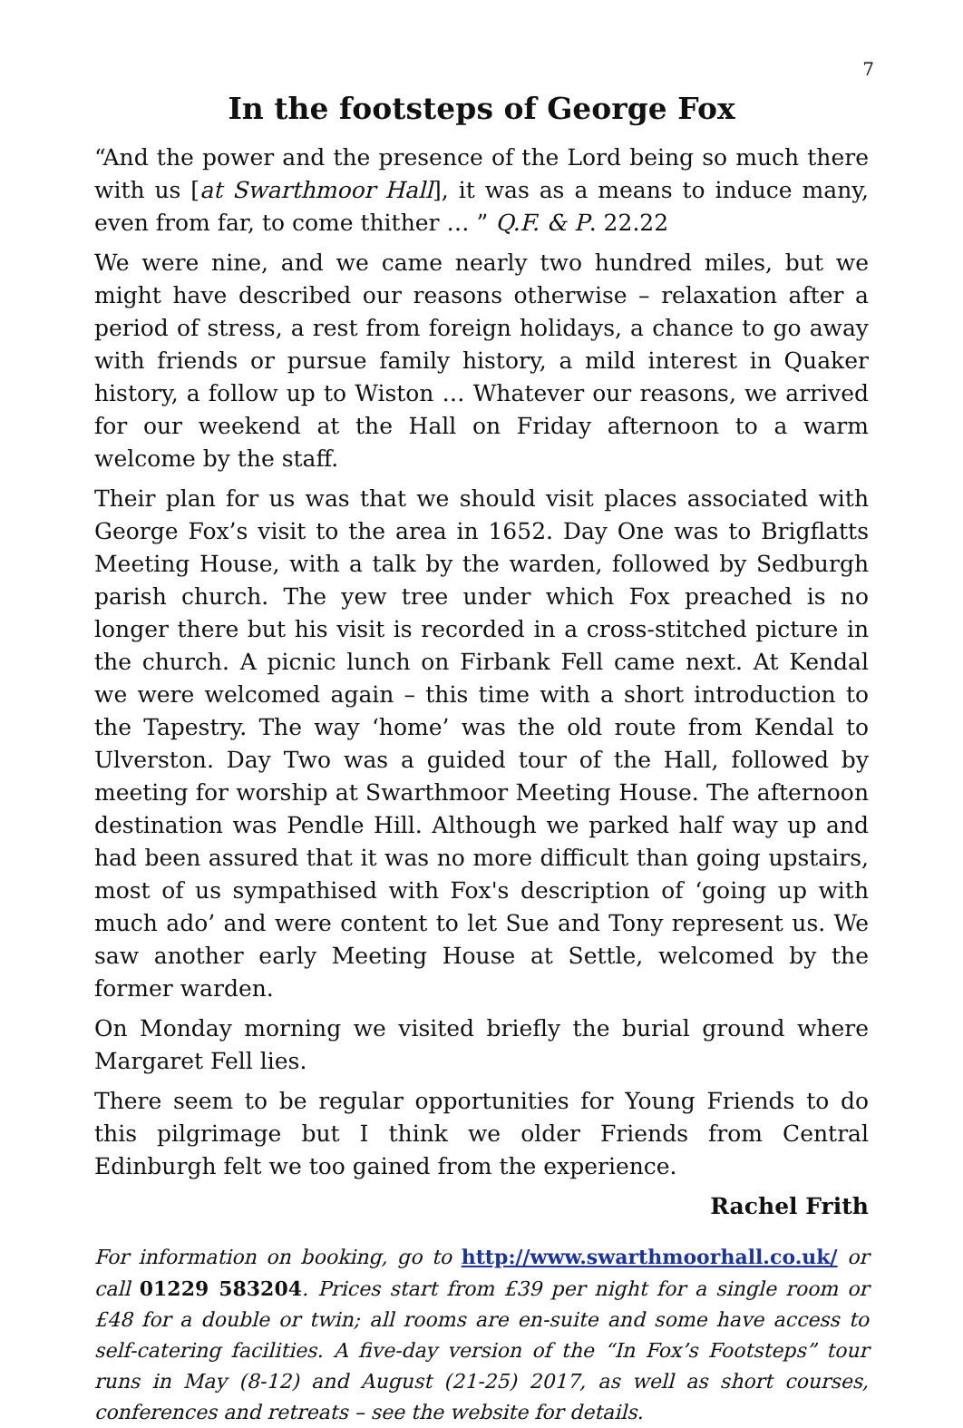7
In the footsteps of George Fox
“And the power and the presence of the Lord being so much there with us [at Swarthmoor Hall], it was as a means to induce many, even from far, to come thither … ” Q.F. & P. 22.22
We were nine, and we came nearly two hundred miles, but we might have described our reasons otherwise – relaxation after a period of stress, a rest from foreign holidays, a chance to go away with friends or pursue family history, a mild interest in Quaker history, a follow up to Wiston … Whatever our reasons, we arrived for our weekend at the Hall on Friday afternoon to a warm welcome by the staff.
Their plan for us was that we should visit places associated with George Fox’s visit to the area in 1652. Day One was to Brigflatts Meeting House, with a talk by the warden, followed by Sedburgh parish church. The yew tree under which Fox preached is no longer there but his visit is recorded in a cross-stitched picture in the church. A picnic lunch on Firbank Fell came next. At Kendal we were welcomed again – this time with a short introduction to the Tapestry. The way ‘home’ was the old route from Kendal to Ulverston. Day Two was a guided tour of the Hall, followed by meeting for worship at Swarthmoor Meeting House. The afternoon destination was Pendle Hill. Although we parked half way up and had been assured that it was no more difficult than going upstairs, most of us sympathised with Fox's description of ‘going up with much ado’ and were content to let Sue and Tony represent us. We saw another early Meeting House at Settle, welcomed by the former warden.
On Monday morning we visited briefly the burial ground where Margaret Fell lies.
There seem to be regular opportunities for Young Friends to do this pilgrimage but I think we older Friends from Central Edinburgh felt we too gained from the experience.
Rachel Frith
For information on booking, go to http://www.swarthmoorhall.co.uk/ or call 01229 583204. Prices start from £39 per night for a single room or £48 for a double or twin; all rooms are en-suite and some have access to self-catering facilities. A five-day version of the “In Fox’s Footsteps” tour runs in May (8-12) and August (21-25) 2017, as well as short courses, conferences and retreats – see the website for details.